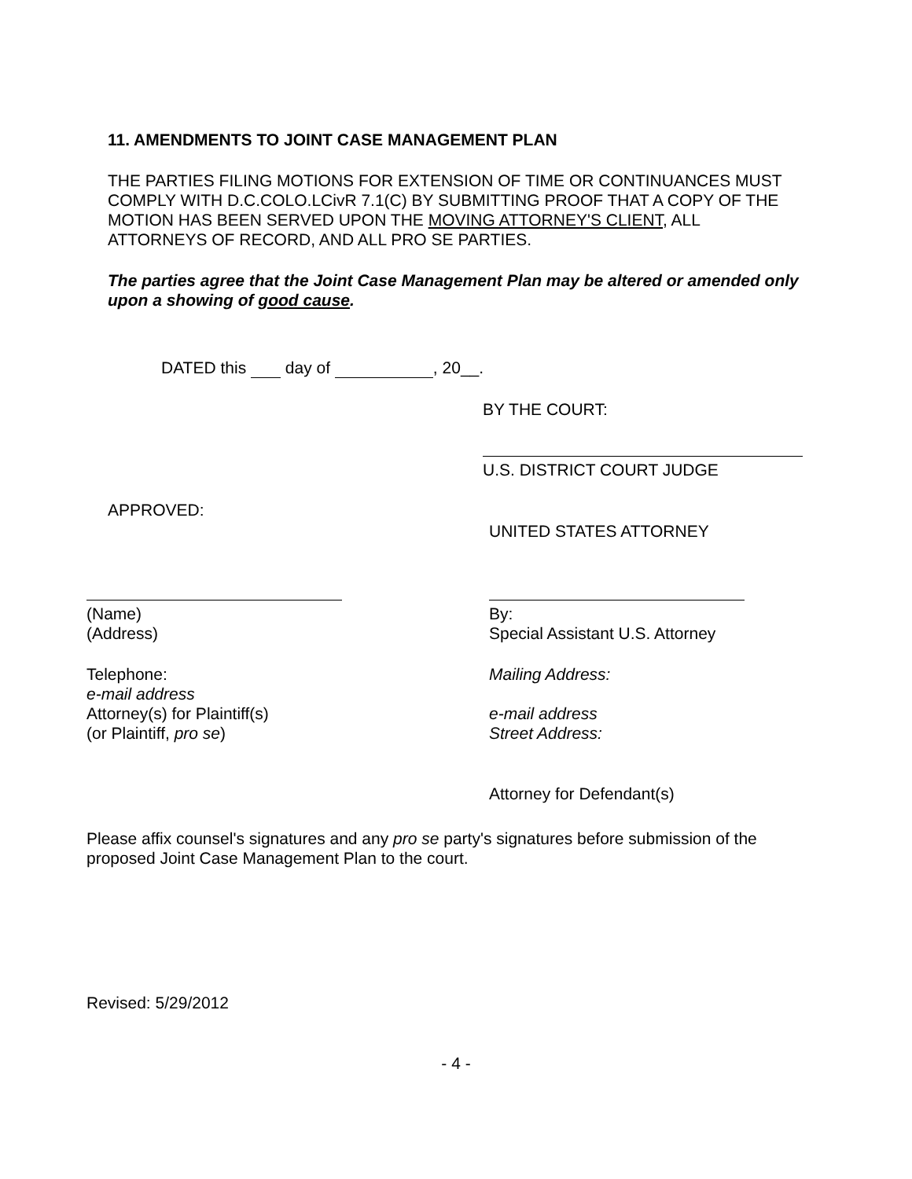11. AMENDMENTS TO JOINT CASE MANAGEMENT PLAN
THE PARTIES FILING MOTIONS FOR EXTENSION OF TIME OR CONTINUANCES MUST COMPLY WITH D.C.COLO.LCivR 7.1(C) BY SUBMITTING PROOF THAT A COPY OF THE MOTION HAS BEEN SERVED UPON THE MOVING ATTORNEY'S CLIENT, ALL ATTORNEYS OF RECORD, AND ALL PRO SE PARTIES.
The parties agree that the Joint Case Management Plan may be altered or amended only upon a showing of good cause.
DATED this day of , 20__.
BY THE COURT:
U.S. DISTRICT COURT JUDGE
APPROVED:
UNITED STATES ATTORNEY
(Name)
(Address)
Telephone:
e-mail address
Attorney(s) for Plaintiff(s)
(or Plaintiff, pro se)
By:
Special Assistant U.S. Attorney
Mailing Address:
e-mail address
Street Address:
Attorney for Defendant(s)
Please affix counsel's signatures and any pro se party's signatures before submission of the proposed Joint Case Management Plan to the court.
Revised: 5/29/2012
- 4 -